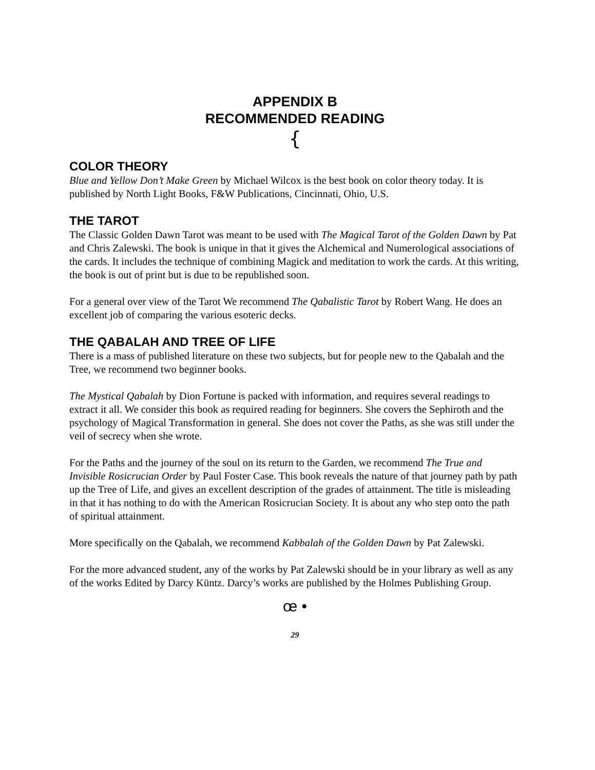APPENDIX B
RECOMMENDED READING
{
COLOR THEORY
Blue and Yellow Don’t Make Green by Michael Wilcox is the best book on color theory today. It is published by North Light Books, F&W Publications, Cincinnati, Ohio, U.S.
THE TAROT
The Classic Golden Dawn Tarot was meant to be used with The Magical Tarot of the Golden Dawn by Pat and Chris Zalewski. The book is unique in that it gives the Alchemical and Numerological associations of the cards. It includes the technique of combining Magick and meditation to work the cards. At this writing, the book is out of print but is due to be republished soon.
For a general over view of the Tarot We recommend The Qabalistic Tarot by Robert Wang. He does an excellent job of comparing the various esoteric decks.
THE QABALAH AND TREE OF LIFE
There is a mass of published literature on these two subjects, but for people new to the Qabalah and the Tree, we recommend two beginner books.
The Mystical Qabalah by Dion Fortune is packed with information, and requires several readings to extract it all. We consider this book as required reading for beginners. She covers the Sephiroth and the psychology of Magical Transformation in general. She does not cover the Paths, as she was still under the veil of secrecy when she wrote.
For the Paths and the journey of the soul on its return to the Garden, we recommend The True and Invisible Rosicrucian Order by Paul Foster Case. This book reveals the nature of that journey path by path up the Tree of Life, and gives an excellent description of the grades of attainment. The title is misleading in that it has nothing to do with the American Rosicrucian Society. It is about any who step onto the path of spiritual attainment.
More specifically on the Qabalah, we recommend Kabbalah of the Golden Dawn by Pat Zalewski.
For the more advanced student, any of the works by Pat Zalewski should be in your library as well as any of the works Edited by Darcy Küntz. Darcy’s works are published by the Holmes Publishing Group.
œ •
29